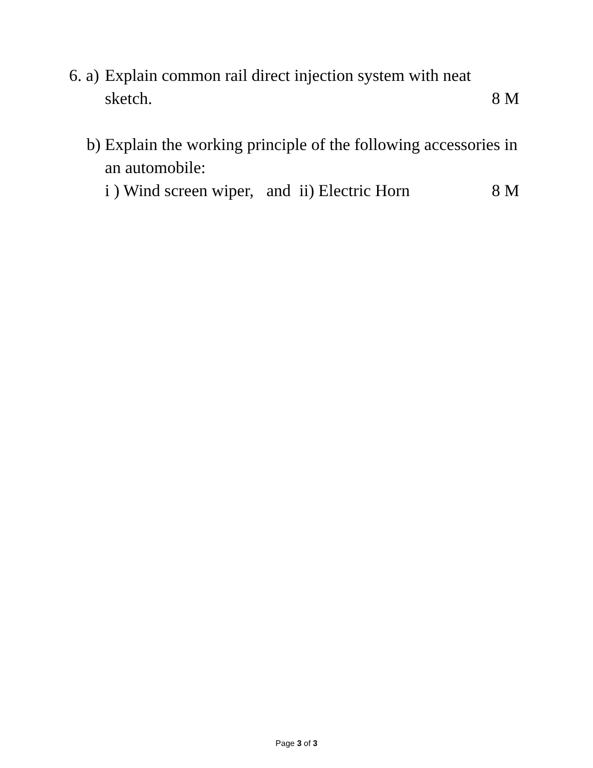6. a)
Explain common rail direct injection system with neat
sketch. 8 M
b) Explain the working principle of the following accessories in an automobile:
i ) Wind screen wiper, and ii) Electric Horn 8 M
Page 3 of 3